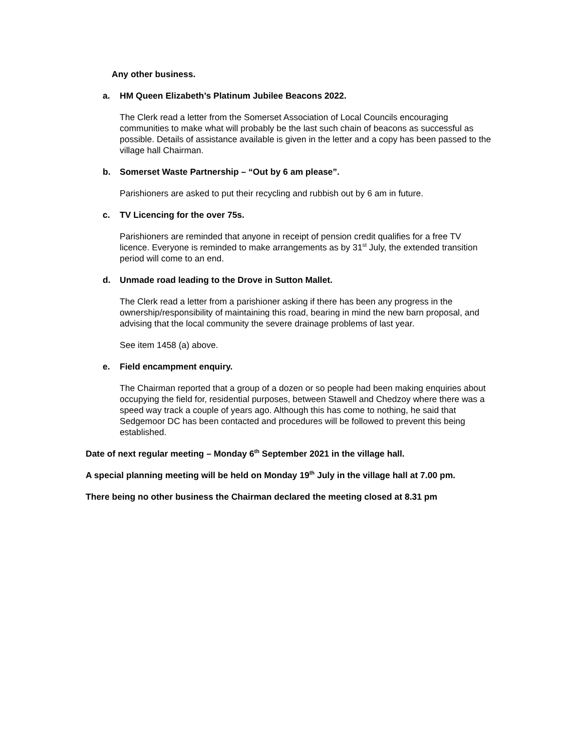Any other business.
a. HM Queen Elizabeth’s Platinum Jubilee Beacons 2022.
The Clerk read a letter from the Somerset Association of Local Councils encouraging communities to make what will probably be the last such chain of beacons as successful as possible. Details of assistance available is given in the letter and a copy has been passed to the village hall Chairman.
b. Somerset Waste Partnership – “Out by 6 am please”.
Parishioners are asked to put their recycling and rubbish out by 6 am in future.
c. TV Licencing for the over 75s.
Parishioners are reminded that anyone in receipt of pension credit qualifies for a free TV licence. Everyone is reminded to make arrangements as by 31<sup>st</sup> July, the extended transition period will come to an end.
d. Unmade road leading to the Drove in Sutton Mallet.
The Clerk read a letter from a parishioner asking if there has been any progress in the ownership/responsibility of maintaining this road, bearing in mind the new barn proposal, and advising that the local community the severe drainage problems of last year.
See item 1458 (a) above.
e. Field encampment enquiry.
The Chairman reported that a group of a dozen or so people had been making enquiries about occupying the field for, residential purposes, between Stawell and Chedzoy where there was a speed way track a couple of years ago. Although this has come to nothing, he said that Sedgemoor DC has been contacted and procedures will be followed to prevent this being established.
Date of next regular meeting – Monday 6<sup>th</sup> September 2021 in the village hall.
A special planning meeting will be held on Monday 19<sup>th</sup> July in the village hall at 7.00 pm.
There being no other business the Chairman declared the meeting closed at 8.31 pm